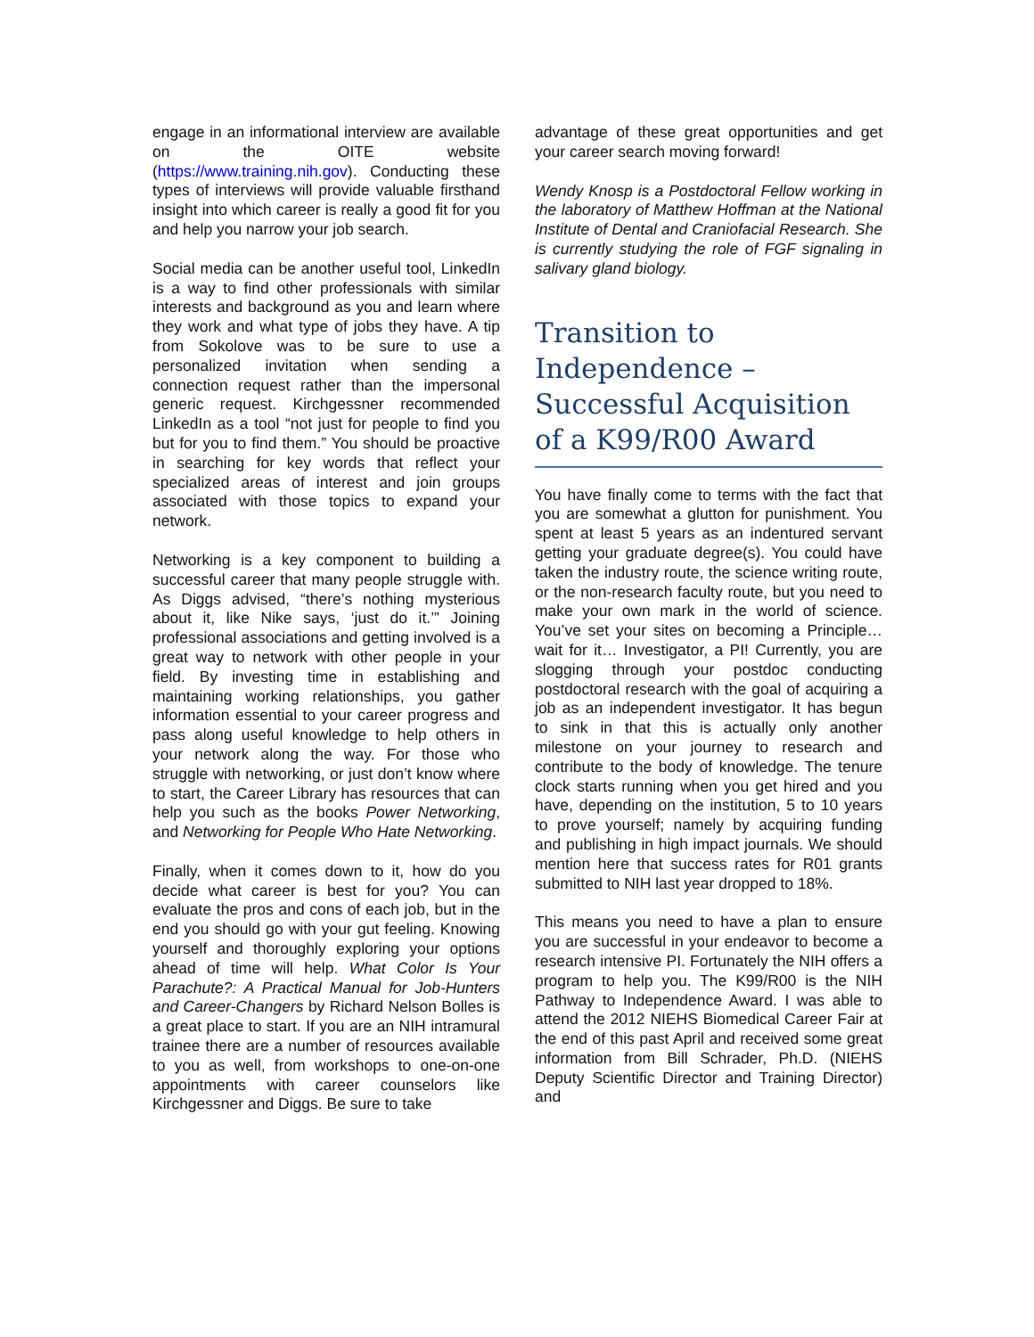engage in an informational interview are available on the OITE website (https://www.training.nih.gov). Conducting these types of interviews will provide valuable firsthand insight into which career is really a good fit for you and help you narrow your job search.
Social media can be another useful tool, LinkedIn is a way to find other professionals with similar interests and background as you and learn where they work and what type of jobs they have. A tip from Sokolove was to be sure to use a personalized invitation when sending a connection request rather than the impersonal generic request. Kirchgessner recommended LinkedIn as a tool “not just for people to find you but for you to find them.” You should be proactive in searching for key words that reflect your specialized areas of interest and join groups associated with those topics to expand your network.
Networking is a key component to building a successful career that many people struggle with. As Diggs advised, “there’s nothing mysterious about it, like Nike says, ‘just do it.’” Joining professional associations and getting involved is a great way to network with other people in your field. By investing time in establishing and maintaining working relationships, you gather information essential to your career progress and pass along useful knowledge to help others in your network along the way. For those who struggle with networking, or just don’t know where to start, the Career Library has resources that can help you such as the books Power Networking, and Networking for People Who Hate Networking.
Finally, when it comes down to it, how do you decide what career is best for you? You can evaluate the pros and cons of each job, but in the end you should go with your gut feeling. Knowing yourself and thoroughly exploring your options ahead of time will help. What Color Is Your Parachute?: A Practical Manual for Job-Hunters and Career-Changers by Richard Nelson Bolles is a great place to start. If you are an NIH intramural trainee there are a number of resources available to you as well, from workshops to one-on-one appointments with career counselors like Kirchgessner and Diggs. Be sure to take
advantage of these great opportunities and get your career search moving forward!
Wendy Knosp is a Postdoctoral Fellow working in the laboratory of Matthew Hoffman at the National Institute of Dental and Craniofacial Research. She is currently studying the role of FGF signaling in salivary gland biology.
Transition to Independence – Successful Acquisition of a K99/R00 Award
You have finally come to terms with the fact that you are somewhat a glutton for punishment. You spent at least 5 years as an indentured servant getting your graduate degree(s). You could have taken the industry route, the science writing route, or the non-research faculty route, but you need to make your own mark in the world of science. You’ve set your sites on becoming a Principle… wait for it… Investigator, a PI! Currently, you are slogging through your postdoc conducting postdoctoral research with the goal of acquiring a job as an independent investigator. It has begun to sink in that this is actually only another milestone on your journey to research and contribute to the body of knowledge. The tenure clock starts running when you get hired and you have, depending on the institution, 5 to 10 years to prove yourself; namely by acquiring funding and publishing in high impact journals. We should mention here that success rates for R01 grants submitted to NIH last year dropped to 18%.
This means you need to have a plan to ensure you are successful in your endeavor to become a research intensive PI. Fortunately the NIH offers a program to help you. The K99/R00 is the NIH Pathway to Independence Award. I was able to attend the 2012 NIEHS Biomedical Career Fair at the end of this past April and received some great information from Bill Schrader, Ph.D. (NIEHS Deputy Scientific Director and Training Director) and